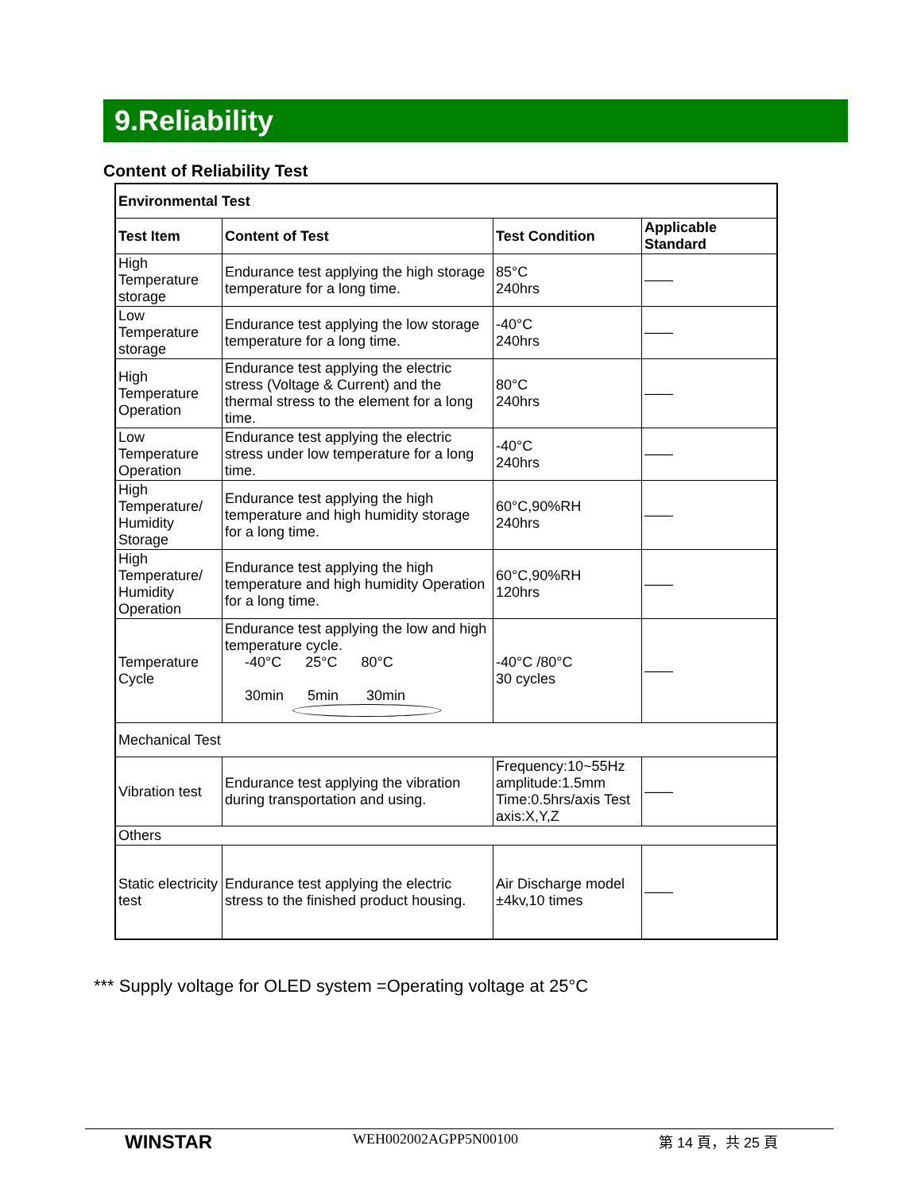9.Reliability
Content of Reliability Test
| Environmental Test | | | |
| --- | --- | --- | --- |
| Test Item | Content of Test | Test Condition | Applicable Standard |
| High Temperature storage | Endurance test applying the high storage temperature for a long time. | 85°C 240hrs | —— |
| Low Temperature storage | Endurance test applying the low storage temperature for a long time. | -40°C 240hrs | —— |
| High Temperature Operation | Endurance test applying the electric stress (Voltage & Current) and the thermal stress to the element for a long time. | 80°C 240hrs | —— |
| Low Temperature Operation | Endurance test applying the electric stress under low temperature for a long time. | -40°C 240hrs | —— |
| High Temperature/ Humidity Storage | Endurance test applying the high temperature and high humidity storage for a long time. | 60°C,90%RH 240hrs | —— |
| High Temperature/ Humidity Operation | Endurance test applying the high temperature and high humidity Operation for a long time. | 60°C,90%RH 120hrs | —— |
| Temperature Cycle | Endurance test applying the low and high temperature cycle. -40°C 25°C 80°C 30min 5min 30min | -40°C /80°C 30 cycles | —— |
| Mechanical Test | | | |
| Vibration test | Endurance test applying the vibration during transportation and using. | Frequency:10~55Hz amplitude:1.5mm Time:0.5hrs/axis Test axis:X,Y,Z | —— |
| Others | | | |
| Static electricity test | Endurance test applying the electric stress to the finished product housing. | Air Discharge model ±4kv,10 times | —— |
*** Supply voltage for OLED system =Operating voltage at 25°C
WINSTAR WEH002002AGPP5N00100 第 14 頁，共 25 頁